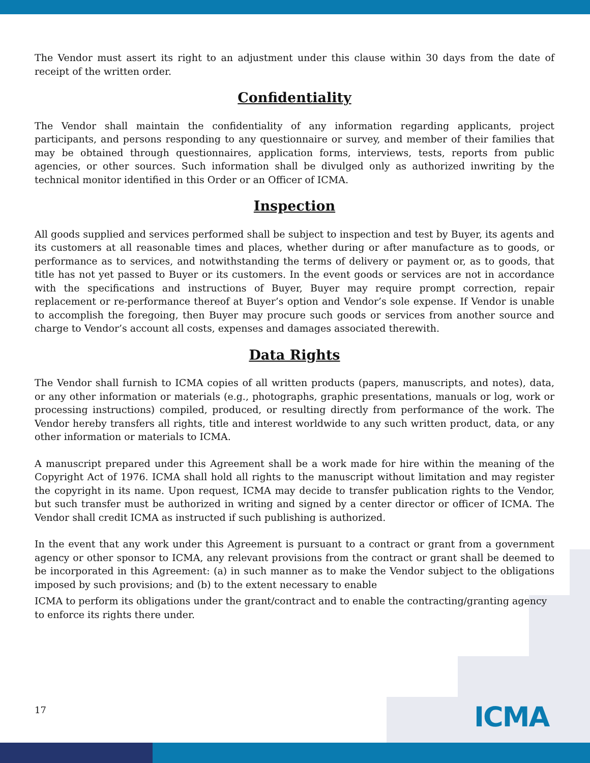The Vendor must assert its right to an adjustment under this clause within 30 days from the date of receipt of the written order.
Confidentiality
The Vendor shall maintain the confidentiality of any information regarding applicants, project participants, and persons responding to any questionnaire or survey, and member of their families that may be obtained through questionnaires, application forms, interviews, tests, reports from public agencies, or other sources. Such information shall be divulged only as authorized inwriting by the technical monitor identified in this Order or an Officer of ICMA.
Inspection
All goods supplied and services performed shall be subject to inspection and test by Buyer, its agents and its customers at all reasonable times and places, whether during or after manufacture as to goods, or performance as to services, and notwithstanding the terms of delivery or payment or, as to goods, that title has not yet passed to Buyer or its customers. In the event goods or services are not in accordance with the specifications and instructions of Buyer, Buyer may require prompt correction, repair replacement or re-performance thereof at Buyer’s option and Vendor’s sole expense. If Vendor is unable to accomplish the foregoing, then Buyer may procure such goods or services from another source and charge to Vendor’s account all costs, expenses and damages associated therewith.
Data Rights
The Vendor shall furnish to ICMA copies of all written products (papers, manuscripts, and notes), data, or any other information or materials (e.g., photographs, graphic presentations, manuals or log, work or processing instructions) compiled, produced, or resulting directly from performance of the work. The Vendor hereby transfers all rights, title and interest worldwide to any such written product, data, or any other information or materials to ICMA.
A manuscript prepared under this Agreement shall be a work made for hire within the meaning of the Copyright Act of 1976. ICMA shall hold all rights to the manuscript without limitation and may register the copyright in its name. Upon request, ICMA may decide to transfer publication rights to the Vendor, but such transfer must be authorized in writing and signed by a center director or officer of ICMA. The Vendor shall credit ICMA as instructed if such publishing is authorized.
In the event that any work under this Agreement is pursuant to a contract or grant from a government agency or other sponsor to ICMA, any relevant provisions from the contract or grant shall be deemed to be incorporated in this Agreement: (a) in such manner as to make the Vendor subject to the obligations imposed by such provisions; and (b) to the extent necessary to enable
ICMA to perform its obligations under the grant/contract and to enable the contracting/granting agency to enforce its rights there under.
17 ICMA